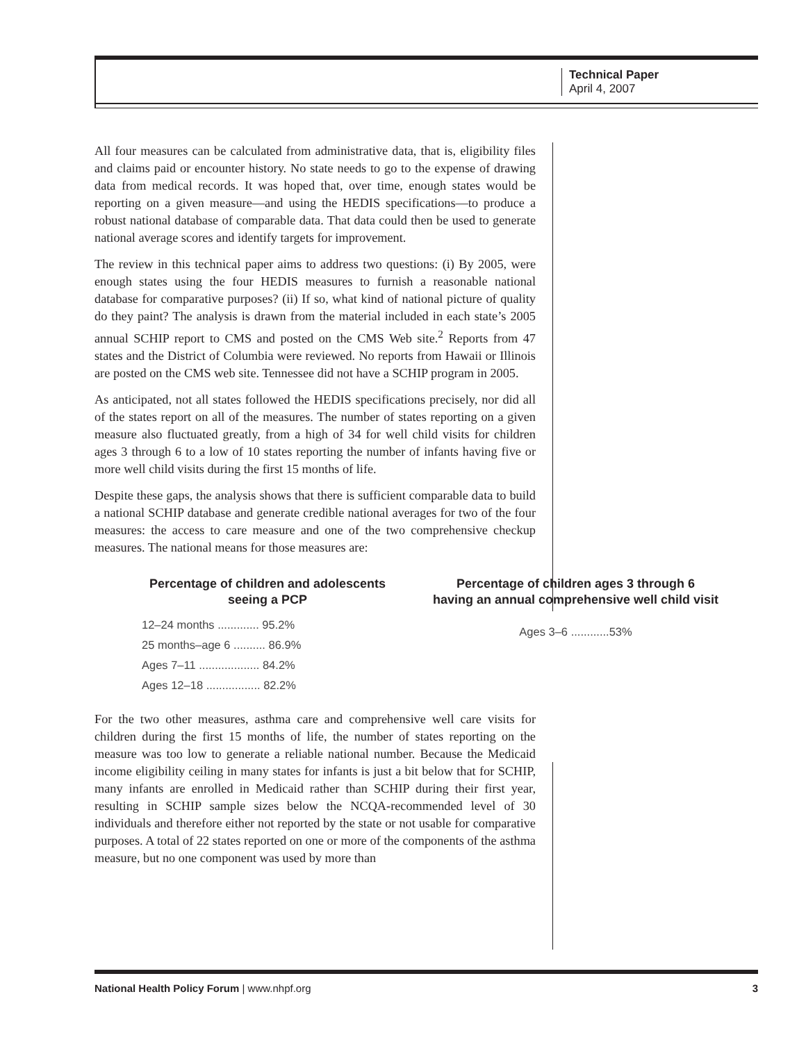Technical Paper
April 4, 2007
All four measures can be calculated from administrative data, that is, eligibility files and claims paid or encounter history. No state needs to go to the expense of drawing data from medical records. It was hoped that, over time, enough states would be reporting on a given measure—and using the HEDIS specifications—to produce a robust national database of comparable data. That data could then be used to generate national average scores and identify targets for improvement.
The review in this technical paper aims to address two questions: (i) By 2005, were enough states using the four HEDIS measures to furnish a reasonable national database for comparative purposes? (ii) If so, what kind of national picture of quality do they paint? The analysis is drawn from the material included in each state’s 2005 annual SCHIP report to CMS and posted on the CMS Web site.<sup>2</sup> Reports from 47 states and the District of Columbia were reviewed. No reports from Hawaii or Illinois are posted on the CMS web site. Tennessee did not have a SCHIP program in 2005.
As anticipated, not all states followed the HEDIS specifications precisely, nor did all of the states report on all of the measures. The number of states reporting on a given measure also fluctuated greatly, from a high of 34 for well child visits for children ages 3 through 6 to a low of 10 states reporting the number of infants having five or more well child visits during the first 15 months of life.
Despite these gaps, the analysis shows that there is sufficient comparable data to build a national SCHIP database and generate credible national averages for two of the four measures: the access to care measure and one of the two comprehensive checkup measures. The national means for those measures are:
Percentage of children and adolescents seeing a PCP
| 12–24 months ............. 95.2% |
| 25 months–age 6 .......... 86.9% |
| Ages 7–11 ................... 84.2% |
| Ages 12–18 ................. 82.2% |
Percentage of children ages 3 through 6
having an annual comprehensive well child visit
| Ages 3–6 ............53% |
For the two other measures, asthma care and comprehensive well care visits for children during the first 15 months of life, the number of states reporting on the measure was too low to generate a reliable national number. Because the Medicaid income eligibility ceiling in many states for infants is just a bit below that for SCHIP, many infants are enrolled in Medicaid rather than SCHIP during their first year, resulting in SCHIP sample sizes below the NCQA-recommended level of 30 individuals and therefore either not reported by the state or not usable for comparative purposes. A total of 22 states reported on one or more of the components of the asthma measure, but no one component was used by more than
National Health Policy Forum | www.nhpf.org 3